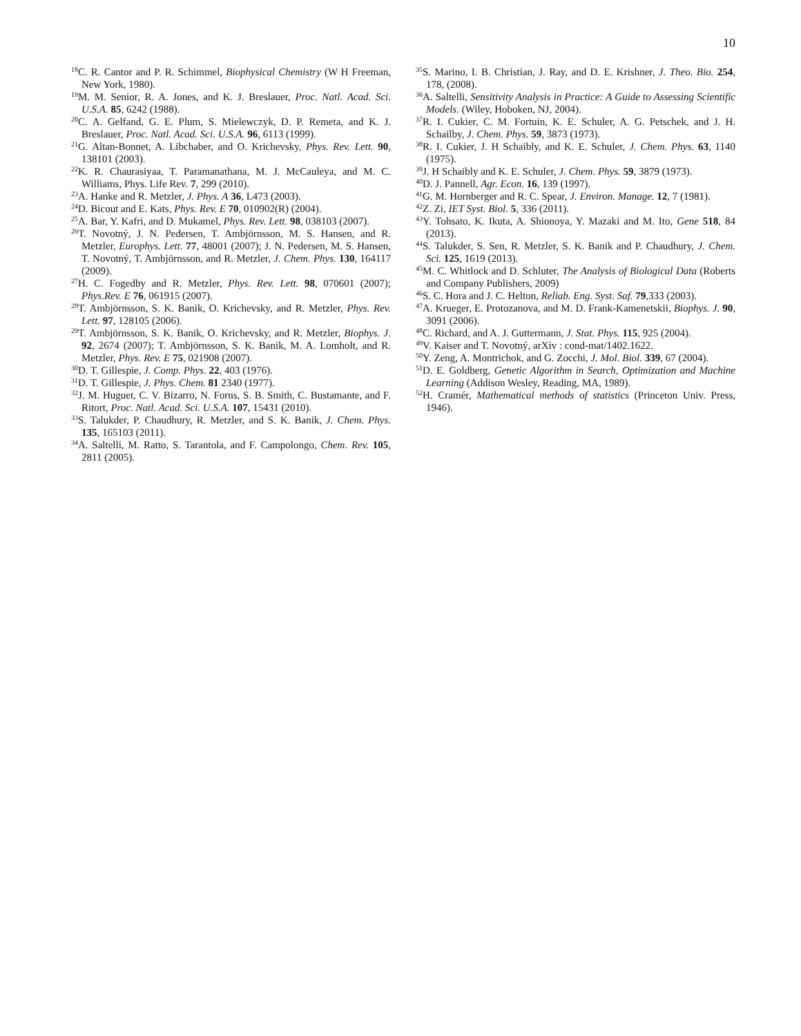10
<sup>18</sup>C. R. Cantor and P. R. Schimmel, Biophysical Chemistry (W H Freeman, New York, 1980).
<sup>19</sup> M. M. Senior, R. A. Jones, and K. J. Breslauer, Proc. Natl. Acad. Sci. U.S.A. 85, 6242 (1988).
<sup>20</sup>C. A. Gelfand, G. E. Plum, S. Mielewczyk, D. P. Remeta, and K. J. Breslauer, Proc. Natl. Acad. Sci. U.S.A. 96, 6113 (1999).
<sup>21</sup> G. Altan-Bonnet, A. Libchaber, and O. Krichevsky, Phys. Rev. Lett. 90, 138101 (2003).
<sup>22</sup>K. R. Chaurasiyaa, T. Paramanathana, M. J. McCauleya, and M. C. Williams, Phys. Life Rev. 7, 299 (2010).
<sup>23</sup> A. Hanke and R. Metzler, J. Phys. A 36, L473 (2003).
<sup>24</sup> D. Bicout and E. Kats, Phys. Rev. E 70, 010902(R) (2004).
<sup>25</sup> A. Bar, Y. Kafri, and D. Mukamel, Phys. Rev. Lett. 98, 038103 (2007).
<sup>26</sup> T. Novotný, J. N. Pedersen, T. Ambjörnsson, M. S. Hansen, and R. Metzler, Europhys. Lett. 77, 48001 (2007); J. N. Pedersen, M. S. Hansen, T. Novotný, T. Ambjörnsson, and R. Metzler, J. Chem. Phys. 130, 164117 (2009).
<sup>27</sup>H. C. Fogedby and R. Metzler, Phys. Rev. Lett. 98, 070601 (2007); Phys.Rev. E 76, 061915 (2007).
<sup>28</sup> T. Ambjörnsson, S. K. Banik, O. Krichevsky, and R. Metzler, Phys. Rev. Lett. 97, 128105 (2006).
<sup>29</sup> T. Ambjörnsson, S. K. Banik, O. Krichevsky, and R. Metzler, Biophys. J. 92, 2674 (2007); T. Ambjörnsson, S. K. Banik, M. A. Lomholt, and R. Metzler, Phys. Rev. E 75, 021908 (2007).
<sup>30</sup> D. T. Gillespie, J. Comp. Phys. 22, 403 (1976).
<sup>31</sup> D. T. Gillespie, J. Phys. Chem. 81 2340 (1977).
<sup>32</sup> J. M. Huguet, C. V. Bizarro, N. Forns, S. B. Smith, C. Bustamante, and F. Ritort, Proc. Natl. Acad. Sci. U.S.A. 107, 15431 (2010).
<sup>33</sup>S. Talukder, P. Chaudhury, R. Metzler, and S. K. Banik, J. Chem. Phys. 135, 165103 (2011).
<sup>34</sup> A. Saltelli, M. Ratto, S. Tarantola, and F. Campolongo, Chem. Rev. 105, 2811 (2005).
<sup>35</sup>S. Marino, I. B. Christian, J. Ray, and D. E. Krishner, J. Theo. Bio. 254, 178, (2008).
<sup>36</sup> A. Saltelli, Sensitivity Analysis in Practice: A Guide to Assessing Scientific Models. (Wiley, Hoboken, NJ, 2004).
<sup>37</sup> R. I. Cukier, C. M. Fortuin, K. E. Schuler, A. G. Petschek, and J. H. Schailby, J. Chem. Phys. 59, 3873 (1973).
<sup>38</sup> R. I. Cukier, J. H Schaibly, and K. E. Schuler, J. Chem. Phys. 63, 1140 (1975).
<sup>39</sup> J. H Schaibly and K. E. Schuler, J. Chem. Phys. 59, 3879 (1973).
<sup>40</sup> D. J. Pannell, Agr. Econ. 16, 139 (1997).
<sup>41</sup> G. M. Hornberger and R. C. Spear, J. Environ. Manage. 12, 7 (1981).
<sup>42</sup> Z. Zi, IET Syst. Biol. 5, 336 (2011).
<sup>43</sup>Y. Tohsato, K. Ikuta, A. Shionoya, Y. Mazaki and M. Ito, Gene 518, 84 (2013).
<sup>44</sup>S. Talukder, S. Sen, R. Metzler, S. K. Banik and P. Chaudhury, J. Chem. Sci. 125, 1619 (2013).
<sup>45</sup> M. C. Whitlock and D. Schluter, The Analysis of Biological Data (Roberts and Company Publishers, 2009)
<sup>46</sup>S. C. Hora and J. C. Helton, Reliab. Eng. Syst. Saf. 79,333 (2003).
<sup>47</sup> A. Krueger, E. Protozanova, and M. D. Frank-Kamenetskii, Biophys. J. 90, 3091 (2006).
<sup>48</sup>C. Richard, and A. J. Guttermann, J. Stat. Phys. 115, 925 (2004).
<sup>49</sup>V. Kaiser and T. Novotný, arXiv : cond-mat/1402.1622.
<sup>50</sup>Y. Zeng, A. Montrichok, and G. Zocchi, J. Mol. Biol. 339, 67 (2004).
<sup>51</sup> D. E. Goldberg, Genetic Algorithm in Search, Optimization and Machine Learning (Addison Wesley, Reading, MA, 1989).
<sup>52</sup>H. Cramér, Mathematical methods of statistics (Princeton Univ. Press, 1946).